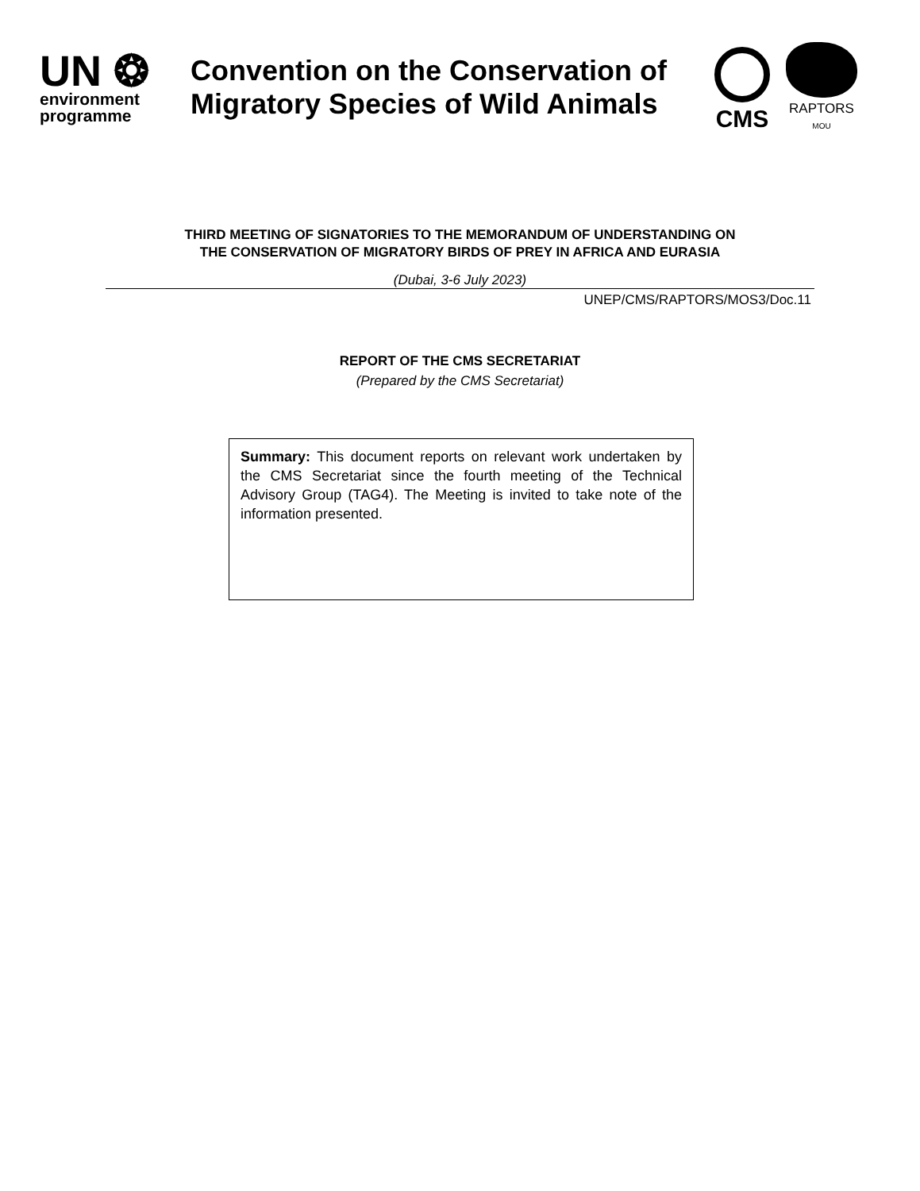UN ❂
environment
programme
Convention on the Conservation of Migratory Species of Wild Animals
CMS
RAPTORS
MOU
THIRD MEETING OF SIGNATORIES TO THE MEMORANDUM OF UNDERSTANDING ON
THE CONSERVATION OF MIGRATORY BIRDS OF PREY IN AFRICA AND EURASIA
(Dubai, 3-6 July 2023)
UNEP/CMS/RAPTORS/MOS3/Doc.11
REPORT OF THE CMS SECRETARIAT
(Prepared by the CMS Secretariat)
Summary: This document reports on relevant work undertaken by the CMS Secretariat since the fourth meeting of the Technical Advisory Group (TAG4). The Meeting is invited to take note of the information presented.